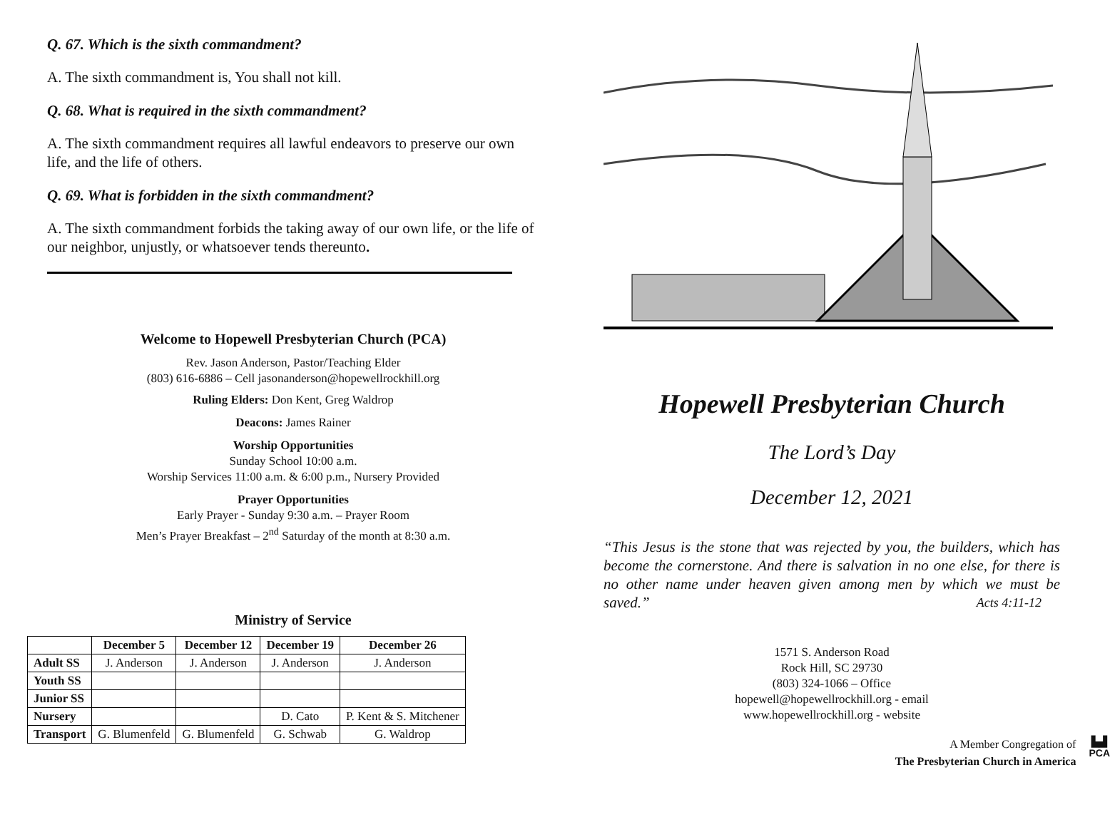Q. 67. Which is the sixth commandment?
A. The sixth commandment is, You shall not kill.
Q. 68. What is required in the sixth commandment?
A. The sixth commandment requires all lawful endeavors to preserve our own life, and the life of others.
Q. 69. What is forbidden in the sixth commandment?
A. The sixth commandment forbids the taking away of our own life, or the life of our neighbor, unjustly, or whatsoever tends thereunto.
Welcome to Hopewell Presbyterian Church (PCA)
Rev. Jason Anderson, Pastor/Teaching Elder
(803) 616-6886 – Cell jasonanderson@hopewellrockhill.org
Ruling Elders: Don Kent, Greg Waldrop
Deacons: James Rainer
Worship Opportunities
Sunday School 10:00 a.m.
Worship Services 11:00 a.m. & 6:00 p.m., Nursery Provided
Prayer Opportunities
Early Prayer - Sunday 9:30 a.m. – Prayer Room
Men’s Prayer Breakfast – 2<sup>nd</sup> Saturday of the month at 8:30 a.m.
Ministry of Service
| | December 5 | December 12 | December 19 | December 26 |
| --- | --- | --- | --- | --- |
| Adult SS | J. Anderson | J. Anderson | J. Anderson | J. Anderson |
| Youth SS | | | | |
| Junior SS | | | | |
| Nursery | | | D. Cato | P. Kent & S. Mitchener |
| Transport | G. Blumenfeld | G. Blumenfeld | G. Schwab | G. Waldrop |
Hopewell Presbyterian Church
The Lord’s Day
December 12, 2021
“This Jesus is the stone that was rejected by you, the builders, which has become the cornerstone. And there is salvation in no one else, for there is no other name under heaven given among men by which we must be saved.” Acts 4:11-12
1571 S. Anderson Road
Rock Hill, SC 29730
(803) 324-1066 – Office
hopewell@hopewellrockhill.org - email
www.hopewellrockhill.org - website
A Member Congregation of
The Presbyterian Church in America
▙▟
PCA